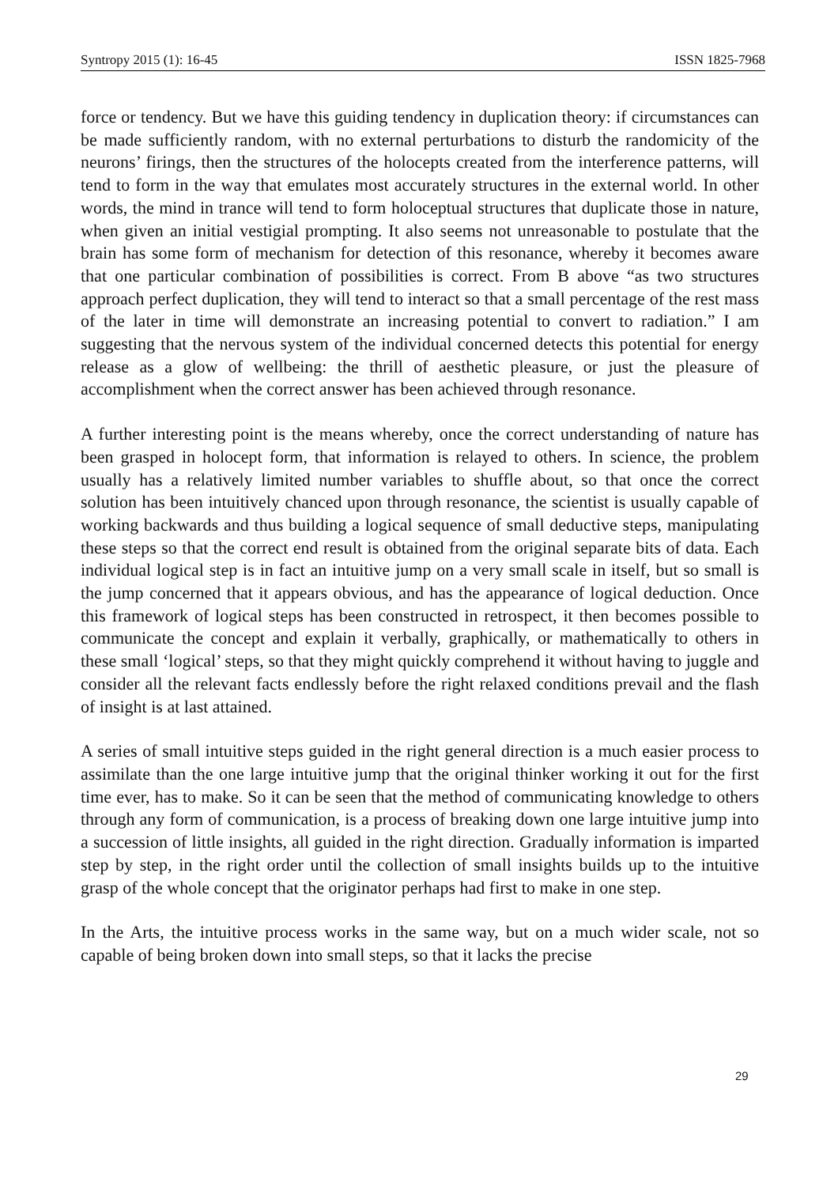Syntropy 2015 (1): 16-45 ISSN 1825-7968
force or tendency. But we have this guiding tendency in duplication theory: if circumstances can be made sufficiently random, with no external perturbations to disturb the randomicity of the neurons’ firings, then the structures of the holocepts created from the interference patterns, will tend to form in the way that emulates most accurately structures in the external world. In other words, the mind in trance will tend to form holoceptual structures that duplicate those in nature, when given an initial vestigial prompting. It also seems not unreasonable to postulate that the brain has some form of mechanism for detection of this resonance, whereby it becomes aware that one particular combination of possibilities is correct. From B above “as two structures approach perfect duplication, they will tend to interact so that a small percentage of the rest mass of the later in time will demonstrate an increasing potential to convert to radiation.” I am suggesting that the nervous system of the individual concerned detects this potential for energy release as a glow of wellbeing: the thrill of aesthetic pleasure, or just the pleasure of accomplishment when the correct answer has been achieved through resonance.
A further interesting point is the means whereby, once the correct understanding of nature has been grasped in holocept form, that information is relayed to others. In science, the problem usually has a relatively limited number variables to shuffle about, so that once the correct solution has been intuitively chanced upon through resonance, the scientist is usually capable of working backwards and thus building a logical sequence of small deductive steps, manipulating these steps so that the correct end result is obtained from the original separate bits of data. Each individual logical step is in fact an intuitive jump on a very small scale in itself, but so small is the jump concerned that it appears obvious, and has the appearance of logical deduction. Once this framework of logical steps has been constructed in retrospect, it then becomes possible to communicate the concept and explain it verbally, graphically, or mathematically to others in these small ‘logical’ steps, so that they might quickly comprehend it without having to juggle and consider all the relevant facts endlessly before the right relaxed conditions prevail and the flash of insight is at last attained.
A series of small intuitive steps guided in the right general direction is a much easier process to assimilate than the one large intuitive jump that the original thinker working it out for the first time ever, has to make. So it can be seen that the method of communicating knowledge to others through any form of communication, is a process of breaking down one large intuitive jump into a succession of little insights, all guided in the right direction. Gradually information is imparted step by step, in the right order until the collection of small insights builds up to the intuitive grasp of the whole concept that the originator perhaps had first to make in one step.
In the Arts, the intuitive process works in the same way, but on a much wider scale, not so capable of being broken down into small steps, so that it lacks the precise
29